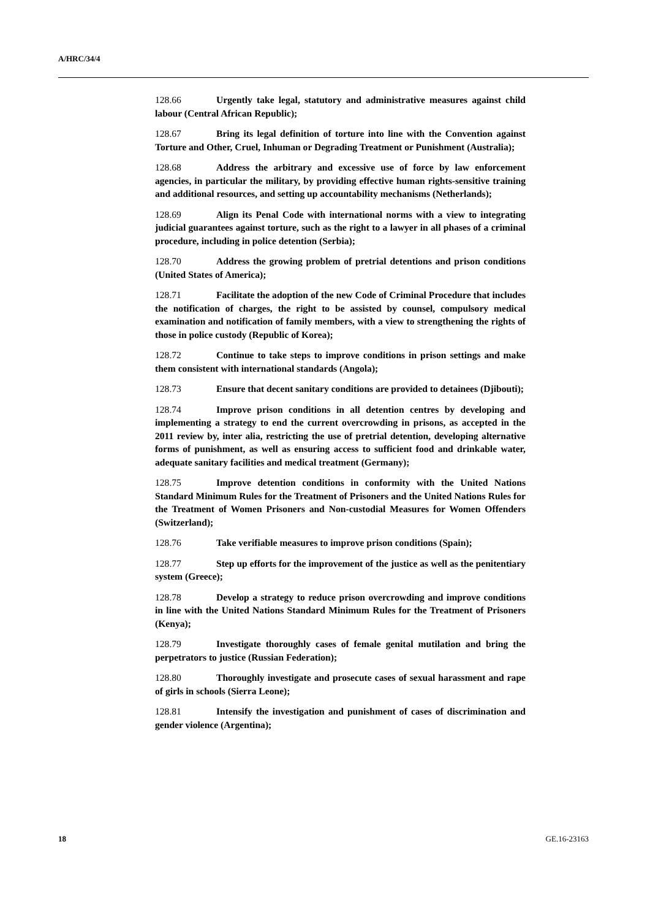A/HRC/34/4
128.66 Urgently take legal, statutory and administrative measures against child labour (Central African Republic);
128.67 Bring its legal definition of torture into line with the Convention against Torture and Other, Cruel, Inhuman or Degrading Treatment or Punishment (Australia);
128.68 Address the arbitrary and excessive use of force by law enforcement agencies, in particular the military, by providing effective human rights-sensitive training and additional resources, and setting up accountability mechanisms (Netherlands);
128.69 Align its Penal Code with international norms with a view to integrating judicial guarantees against torture, such as the right to a lawyer in all phases of a criminal procedure, including in police detention (Serbia);
128.70 Address the growing problem of pretrial detentions and prison conditions (United States of America);
128.71 Facilitate the adoption of the new Code of Criminal Procedure that includes the notification of charges, the right to be assisted by counsel, compulsory medical examination and notification of family members, with a view to strengthening the rights of those in police custody (Republic of Korea);
128.72 Continue to take steps to improve conditions in prison settings and make them consistent with international standards (Angola);
128.73 Ensure that decent sanitary conditions are provided to detainees (Djibouti);
128.74 Improve prison conditions in all detention centres by developing and implementing a strategy to end the current overcrowding in prisons, as accepted in the 2011 review by, inter alia, restricting the use of pretrial detention, developing alternative forms of punishment, as well as ensuring access to sufficient food and drinkable water, adequate sanitary facilities and medical treatment (Germany);
128.75 Improve detention conditions in conformity with the United Nations Standard Minimum Rules for the Treatment of Prisoners and the United Nations Rules for the Treatment of Women Prisoners and Non-custodial Measures for Women Offenders (Switzerland);
128.76 Take verifiable measures to improve prison conditions (Spain);
128.77 Step up efforts for the improvement of the justice as well as the penitentiary system (Greece);
128.78 Develop a strategy to reduce prison overcrowding and improve conditions in line with the United Nations Standard Minimum Rules for the Treatment of Prisoners (Kenya);
128.79 Investigate thoroughly cases of female genital mutilation and bring the perpetrators to justice (Russian Federation);
128.80 Thoroughly investigate and prosecute cases of sexual harassment and rape of girls in schools (Sierra Leone);
128.81 Intensify the investigation and punishment of cases of discrimination and gender violence (Argentina);
18 GE.16-23163